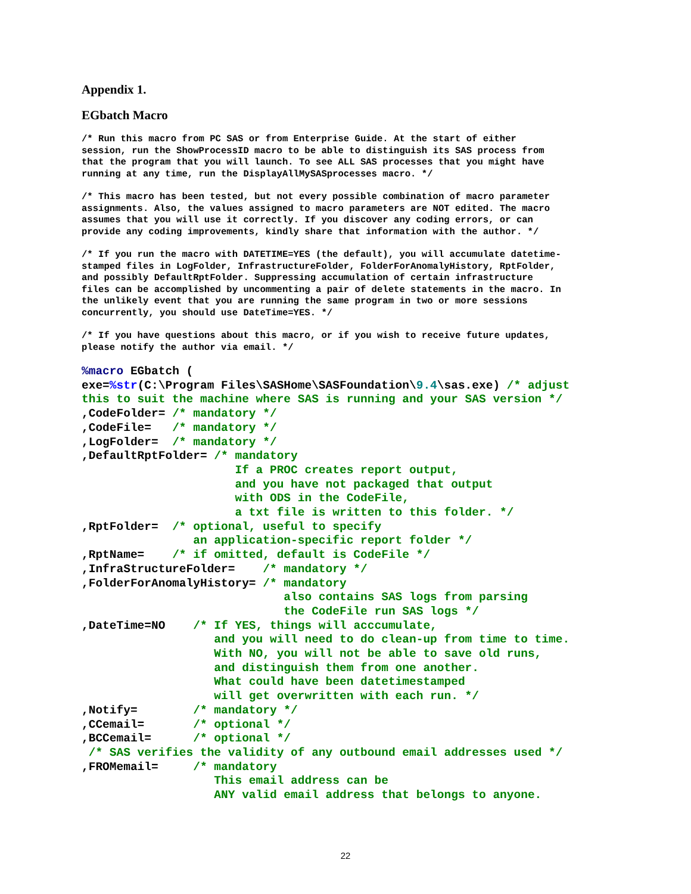Appendix 1.
EGbatch Macro
/* Run this macro from PC SAS or from Enterprise Guide. At the start of either session, run the ShowProcessID macro to be able to distinguish its SAS process from that the program that you will launch. To see ALL SAS processes that you might have running at any time, run the DisplayAllMySASprocesses macro. */
/* This macro has been tested, but not every possible combination of macro parameter assignments. Also, the values assigned to macro parameters are NOT edited. The macro assumes that you will use it correctly. If you discover any coding errors, or can provide any coding improvements, kindly share that information with the author. */
/* If you run the macro with DATETIME=YES (the default), you will accumulate datetime- stamped files in LogFolder, InfrastructureFolder, FolderForAnomalyHistory, RptFolder, and possibly DefaultRptFolder. Suppressing accumulation of certain infrastructure files can be accomplished by uncommenting a pair of delete statements in the macro. In the unlikely event that you are running the same program in two or more sessions concurrently, you should use DateTime=YES. */
/* If you have questions about this macro, or if you wish to receive future updates, please notify the author via email. */
%macro EGbatch (
exe=%str(C:\Program Files\SASHome\SASFoundation\9.4\sas.exe) /* adjust
this to suit the machine where SAS is running and your SAS version */
,CodeFolder= /* mandatory */
,CodeFile=   /* mandatory */
,LogFolder=  /* mandatory */
,DefaultRptFolder= /* mandatory
                      If a PROC creates report output,
                      and you have not packaged that output
                      with ODS in the CodeFile,
                      a txt file is written to this folder. */
,RptFolder=  /* optional, useful to specify
                an application-specific report folder */
,RptName=    /* if omitted, default is CodeFile */
,InfraStructureFolder=    /* mandatory */
,FolderForAnomalyHistory= /* mandatory
                             also contains SAS logs from parsing
                             the CodeFile run SAS logs */
,DateTime=NO    /* If YES, things will acccumulate,
                   and you will need to do clean-up from time to time.
                   With NO, you will not be able to save old runs,
                   and distinguish them from one another.
                   What could have been datetimestamped
                   will get overwritten with each run. */
,Notify=        /* mandatory */
,CCemail=       /* optional */
,BCCemail=      /* optional */
 /* SAS verifies the validity of any outbound email addresses used */
,FROMemail=     /* mandatory
                   This email address can be
                   ANY valid email address that belongs to anyone.
22